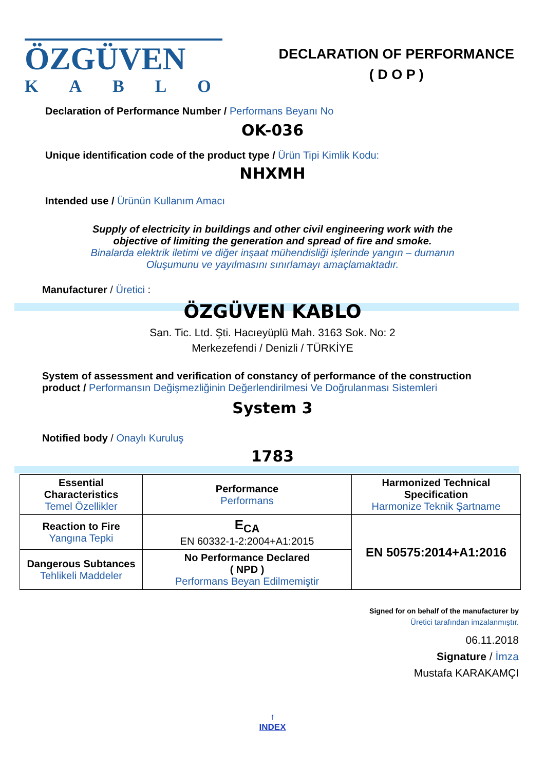ÖZGÜVEN
KABLO
DECLARATION OF PERFORMANCE
( D O P )
Declaration of Performance Number / Performans Beyanı No
OK-036
Unique identification code of the product type / Ürün Tipi Kimlik Kodu:
NHXMH
Intended use / Ürünün Kullanım Amacı
Supply of electricity in buildings and other civil engineering work with the
objective of limiting the generation and spread of fire and smoke.
Binalarda elektrik iletimi ve diğer inşaat mühendisliği işlerinde yangın – dumanın
Oluşumunu ve yayılmasını sınırlamayı amaçlamaktadır.
Manufacturer / Üretici :
ÖZGÜVEN KABLO
San. Tic. Ltd. Şti. Hacıeyüplü Mah. 3163 Sok. No: 2
Merkezefendi / Denizli / TÜRKİYE
System of assessment and verification of constancy of performance of the construction product / Performansın Değişmezliğinin Değerlendirilmesi Ve Doğrulanması Sistemleri
System 3
Notified body / Onaylı Kuruluş
1783
| Essential Characteristics Temel Özellikler | Performance Performans | Harmonized Technical Specification Harmonize Teknik Şartname |
| Reaction to Fire Yangına Tepki | E<sub>CA</sub> EN 60332-1-2:2004+A1:2015 | EN 50575:2014+A1:2016 |
| Dangerous Subtances Tehlikeli Maddeler | No Performance Declared ( NPD ) Performans Beyan Edilmemiştir | |
Signed for on behalf of the manufacturer by
Üretici tarafından imzalanmıştır.
06.11.2018
Signature / İmza
Mustafa KARAKAMÇI
↑
INDEX